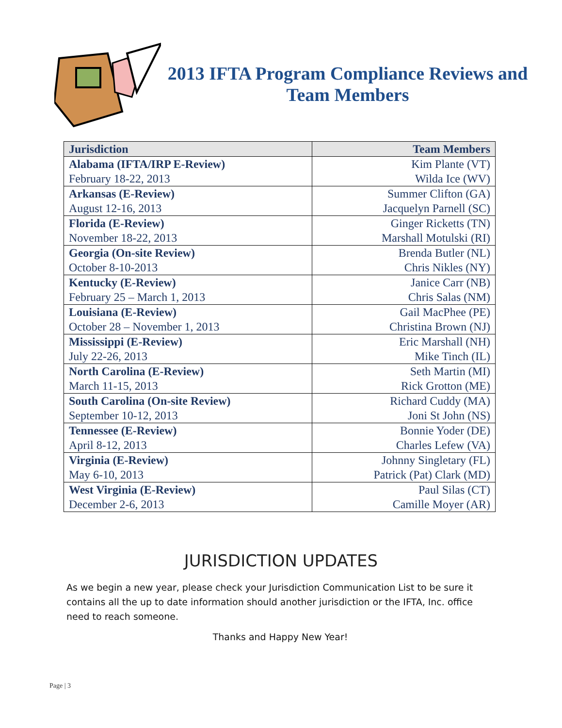2013 IFTA Program Compliance Reviews and Team Members
| Jurisdiction | Team Members |
| --- | --- |
| Alabama (IFTA/IRP E-Review) February 18-22, 2013 | Kim Plante (VT) Wilda Ice (WV) |
| Arkansas (E-Review) August 12-16, 2013 | Summer Clifton (GA) Jacquelyn Parnell (SC) |
| Florida (E-Review) November 18-22, 2013 | Ginger Ricketts (TN) Marshall Motulski (RI) |
| Georgia (On-site Review) October 8-10-2013 | Brenda Butler (NL) Chris Nikles (NY) |
| Kentucky (E-Review) February 25 – March 1, 2013 | Janice Carr (NB) Chris Salas (NM) |
| Louisiana (E-Review) October 28 – November 1, 2013 | Gail MacPhee (PE) Christina Brown (NJ) |
| Mississippi (E-Review) July 22-26, 2013 | Eric Marshall (NH) Mike Tinch (IL) |
| North Carolina (E-Review) March 11-15, 2013 | Seth Martin (MI) Rick Grotton (ME) |
| South Carolina (On-site Review) September 10-12, 2013 | Richard Cuddy (MA) Joni St John (NS) |
| Tennessee (E-Review) April 8-12, 2013 | Bonnie Yoder (DE) Charles Lefew (VA) |
| Virginia (E-Review) May 6-10, 2013 | Johnny Singletary (FL) Patrick (Pat) Clark (MD) |
| West Virginia (E-Review) December 2-6, 2013 | Paul Silas (CT) Camille Moyer (AR) |
JURISDICTION UPDATES
As we begin a new year, please check your Jurisdiction Communication List to be sure it contains all the up to date information should another jurisdiction or the IFTA, Inc. office need to reach someone.
Thanks and Happy New Year!
Page | 3